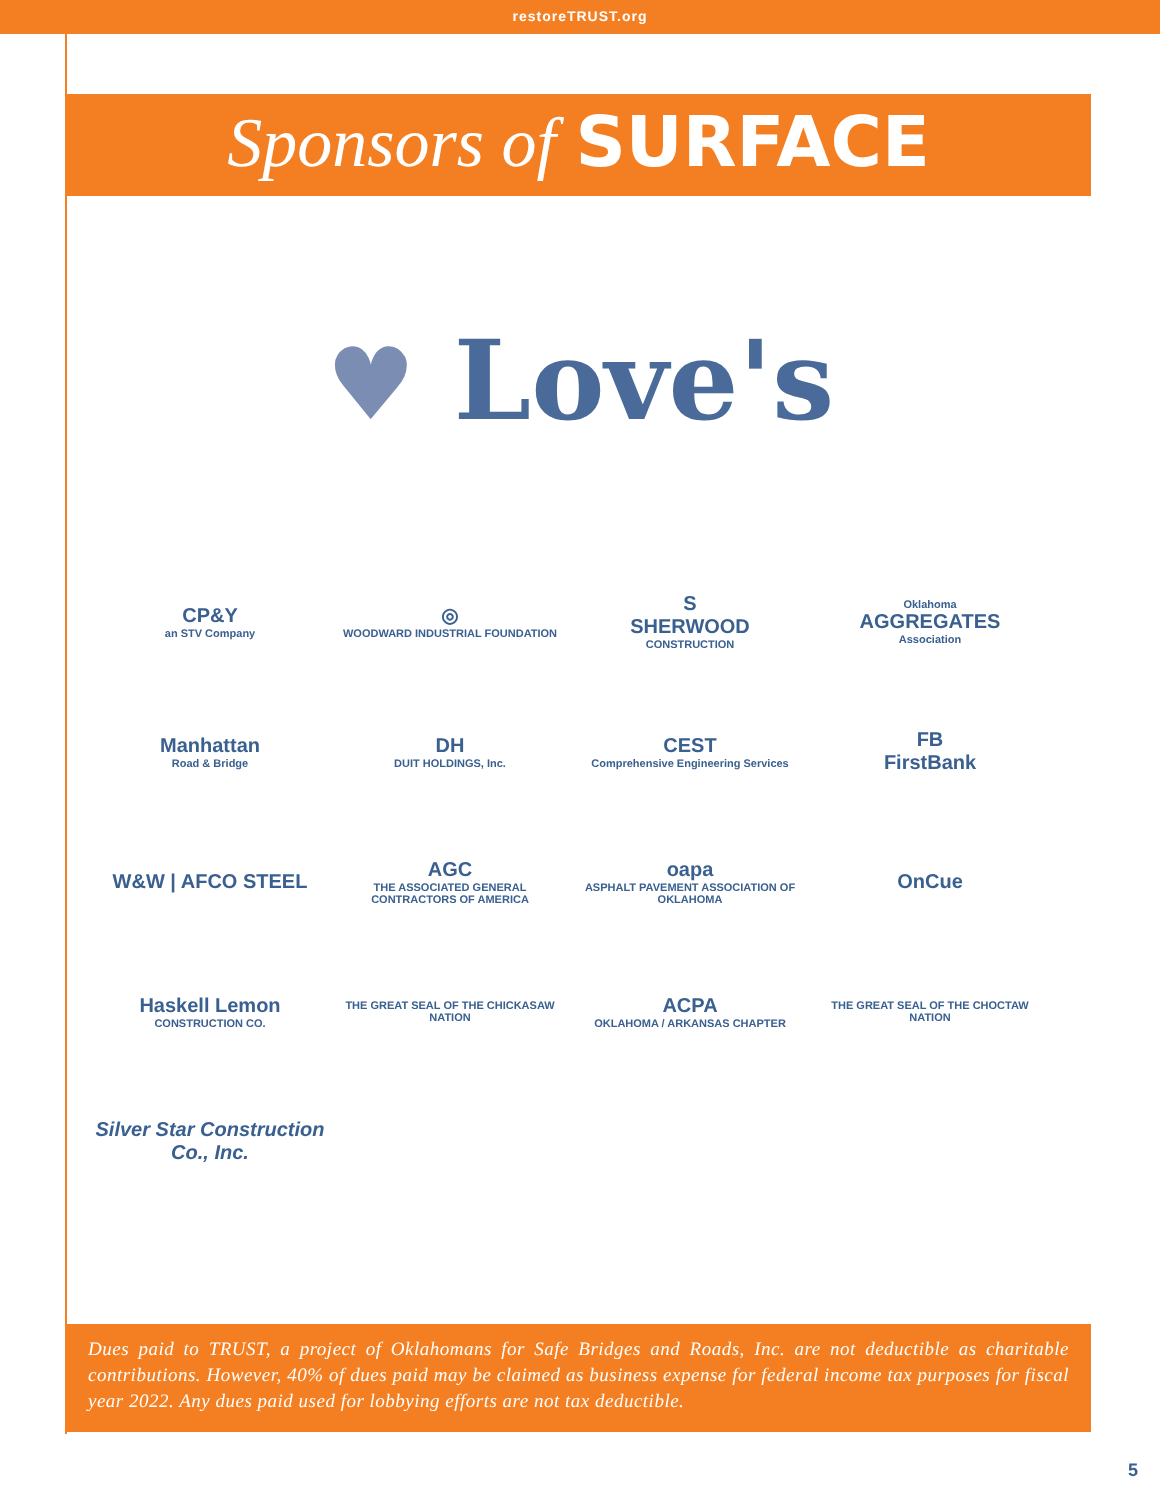restoreTRUST.org
Sponsors of SURFACE
♥ Love's
CP&Y
an STV Company
◎
WOODWARD INDUSTRIAL FOUNDATION
S
SHERWOOD
CONSTRUCTION
Oklahoma
AGGREGATES
Association
Manhattan
Road & Bridge
DH
DUIT HOLDINGS, Inc.
CEST
Comprehensive Engineering Services
FB
FirstBank
W&W | AFCO STEEL
AGC
THE ASSOCIATED GENERAL CONTRACTORS OF AMERICA
oapa
ASPHALT PAVEMENT ASSOCIATION OF OKLAHOMA
OnCue
Haskell Lemon
CONSTRUCTION CO.
THE GREAT SEAL OF THE CHICKASAW NATION
ACPA
OKLAHOMA / ARKANSAS CHAPTER
THE GREAT SEAL OF THE CHOCTAW NATION
Silver Star Construction Co., Inc.
Dues paid to TRUST, a project of Oklahomans for Safe Bridges and Roads, Inc. are not deductible as charitable contributions. However, 40% of dues paid may be claimed as business expense for federal income tax purposes for fiscal year 2022. Any dues paid used for lobbying efforts are not tax deductible.
5